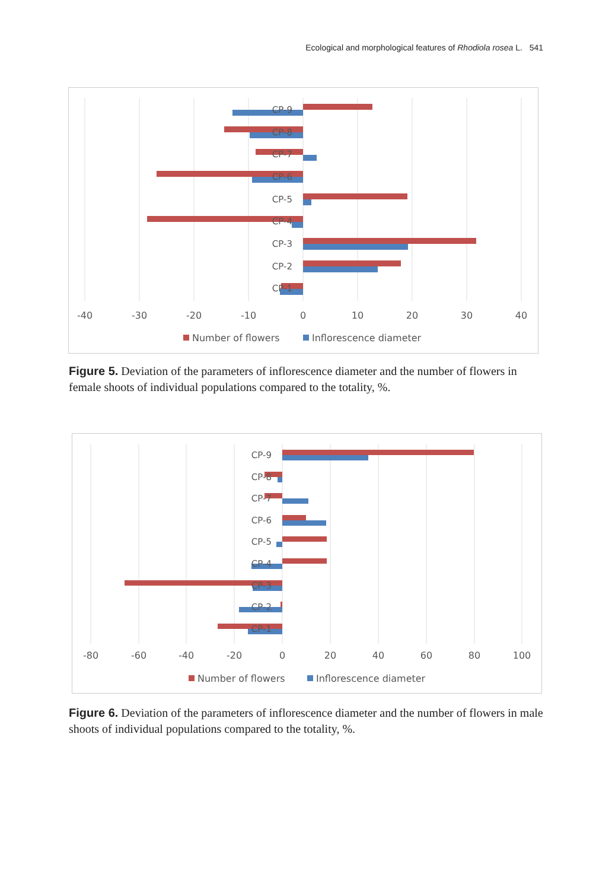Ecological and morphological features of Rhodiola rosea L. 541
CP-9
CP-8
CP-7
CP-6
CP-5
CP-4
CP-3
CP-2
CP-1
-40
-30
-20
-10
0
10
20
30
40
Number of flowers
Inflorescence diameter
Figure 5. Deviation of the parameters of inflorescence diameter and the number of flowers in female shoots of individual populations compared to the totality, %.
CP-9
CP-8
CP-7
CP-6
CP-5
CP-4
CP-3
CP-2
CP-1
-80
-60
-40
-20
0
20
40
60
80
100
Number of flowers
Inflorescence diameter
Figure 6. Deviation of the parameters of inflorescence diameter and the number of flowers in male shoots of individual populations compared to the totality, %.